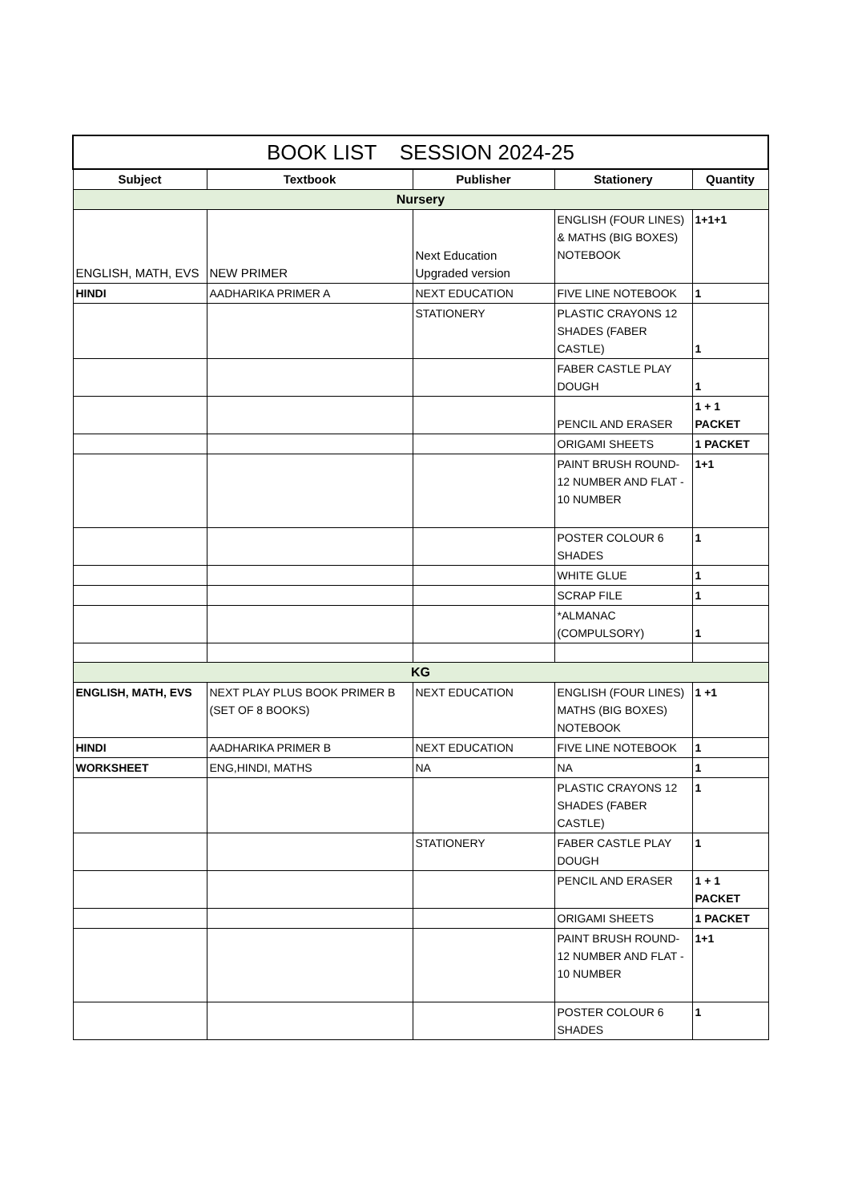| BOOK LIST SESSION 2024-25 | | | | |
| Subject | Textbook | Publisher | Stationery | Quantity |
| Nursery | | | | |
| ENGLISH, MATH, EVS | NEW PRIMER | Next Education Upgraded version | ENGLISH (FOUR LINES) & MATHS (BIG BOXES) NOTEBOOK | 1+1+1 |
| HINDI | AADHARIKA PRIMER A | NEXT EDUCATION | FIVE LINE NOTEBOOK | 1 |
| | | STATIONERY | PLASTIC CRAYONS 12 SHADES (FABER CASTLE) | 1 |
| | | | FABER CASTLE PLAY DOUGH | 1 |
| | | | PENCIL AND ERASER | 1 + 1 PACKET |
| | | | ORIGAMI SHEETS | 1 PACKET |
| | | | PAINT BRUSH ROUND-12 NUMBER AND FLAT - 10 NUMBER | 1+1 |
| | | | POSTER COLOUR 6 SHADES | 1 |
| | | | WHITE GLUE | 1 |
| | | | SCRAP FILE | 1 |
| | | | *ALMANAC (COMPULSORY) | 1 |
| KG | | | | |
| ENGLISH, MATH, EVS | NEXT PLAY PLUS BOOK PRIMER B (SET OF 8 BOOKS) | NEXT EDUCATION | ENGLISH (FOUR LINES) MATHS (BIG BOXES) NOTEBOOK | 1 +1 |
| HINDI | AADHARIKA PRIMER B | NEXT EDUCATION | FIVE LINE NOTEBOOK | 1 |
| WORKSHEET | ENG,HINDI, MATHS | NA | NA | 1 |
| | | | PLASTIC CRAYONS 12 SHADES (FABER CASTLE) | 1 |
| | | STATIONERY | FABER CASTLE PLAY DOUGH | 1 |
| | | | PENCIL AND ERASER | 1 + 1 PACKET |
| | | | ORIGAMI SHEETS | 1 PACKET |
| | | | PAINT BRUSH ROUND-12 NUMBER AND FLAT - 10 NUMBER | 1+1 |
| | | | POSTER COLOUR 6 SHADES | 1 |